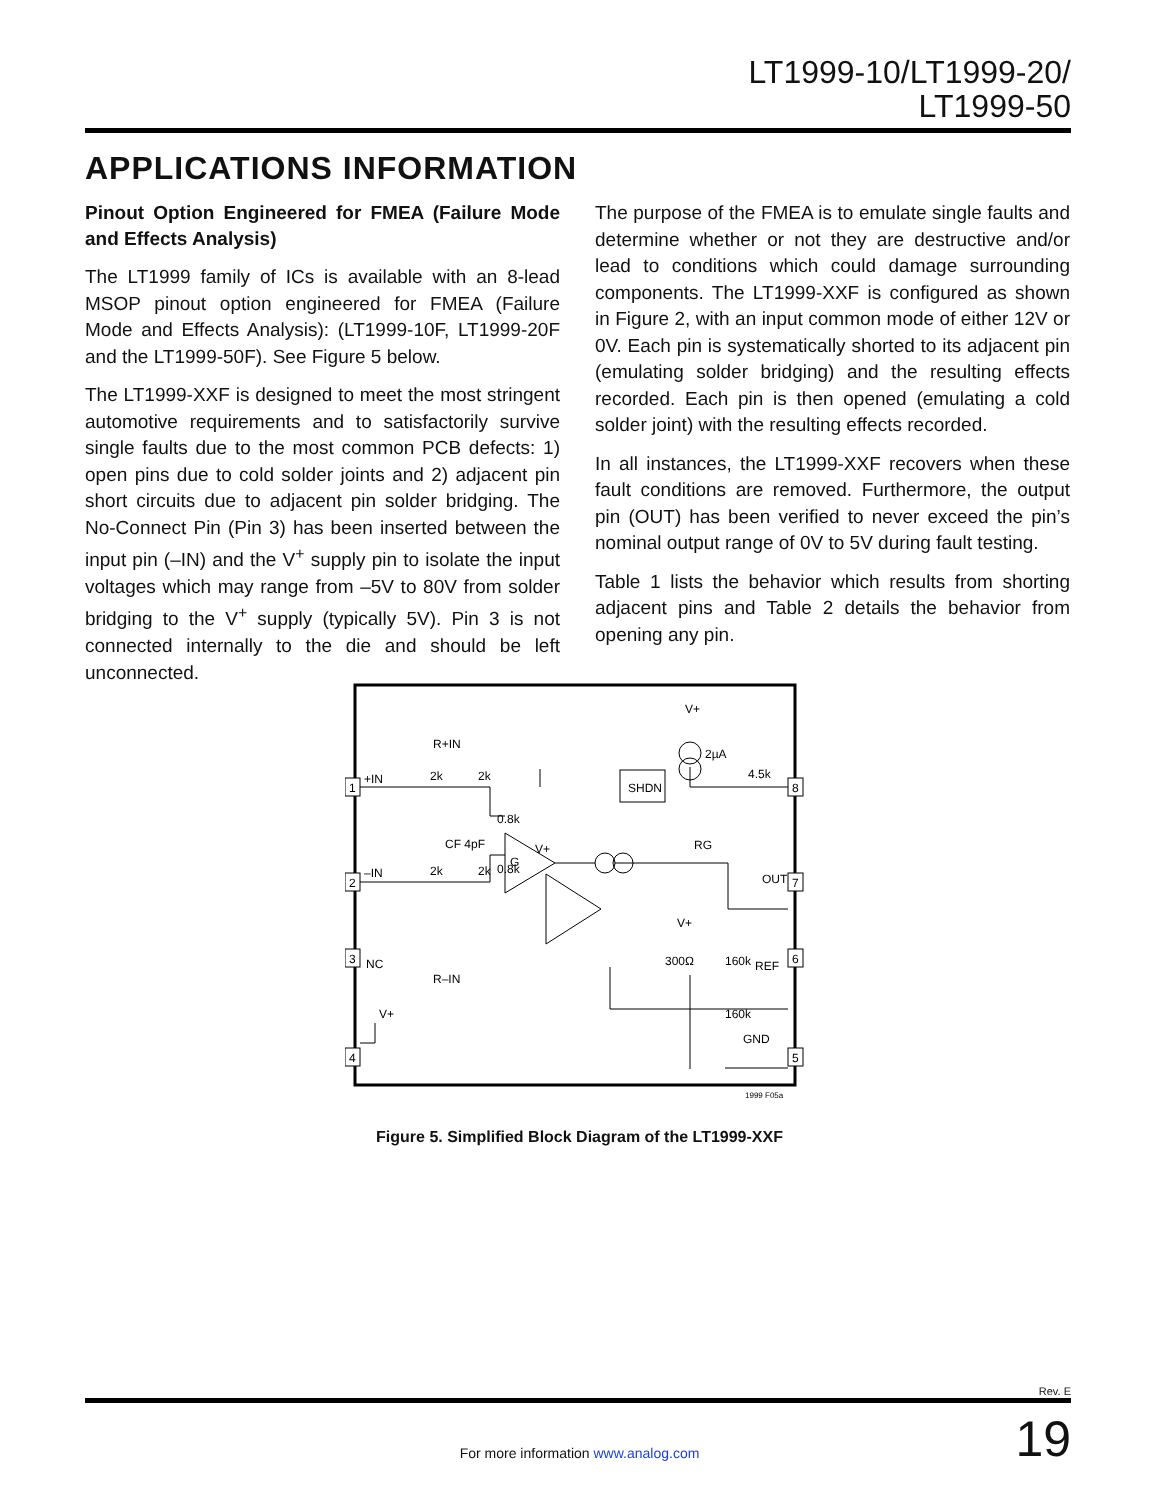LT1999-10/LT1999-20/
LT1999-50
APPLICATIONS INFORMATION
Pinout Option Engineered for FMEA (Failure Mode and Effects Analysis)
The LT1999 family of ICs is available with an 8-lead MSOP pinout option engineered for FMEA (Failure Mode and Effects Analysis): (LT1999-10F, LT1999-20F and the LT1999-50F). See Figure 5 below.
The LT1999-XXF is designed to meet the most stringent automotive requirements and to satisfactorily survive single faults due to the most common PCB defects: 1) open pins due to cold solder joints and 2) adjacent pin short circuits due to adjacent pin solder bridging. The No-Connect Pin (Pin 3) has been inserted between the input pin (–IN) and the V<sup>+</sup> supply pin to isolate the input voltages which may range from –5V to 80V from solder bridging to the V<sup>+</sup> supply (typically 5V). Pin 3 is not connected internally to the die and should be left unconnected.
The purpose of the FMEA is to emulate single faults and determine whether or not they are destructive and/or lead to conditions which could damage surrounding components. The LT1999-XXF is configured as shown in Figure 2, with an input common mode of either 12V or 0V. Each pin is systematically shorted to its adjacent pin (emulating solder bridging) and the resulting effects recorded. Each pin is then opened (emulating a cold solder joint) with the resulting effects recorded.
In all instances, the LT1999-XXF recovers when these fault conditions are removed. Furthermore, the output pin (OUT) has been verified to never exceed the pin’s nominal output range of 0V to 5V during fault testing.
Table 1 lists the behavior which results from shorting adjacent pins and Table 2 details the behavior from opening any pin.
1
2
3
4
8
7
6
5
R+IN
R–IN
+IN
–IN
2k
2k
2k
2k
0.8k
0.8k
CF 4pF
V+
G
SHDN
V+
2µA
4.5k
RG
OUT
V+
300Ω
160k
160k
REF
NC
V+
GND
1999 F05a
Figure 5. Simplified Block Diagram of the LT1999-XXF
Rev. E
For more information www.analog.com 19